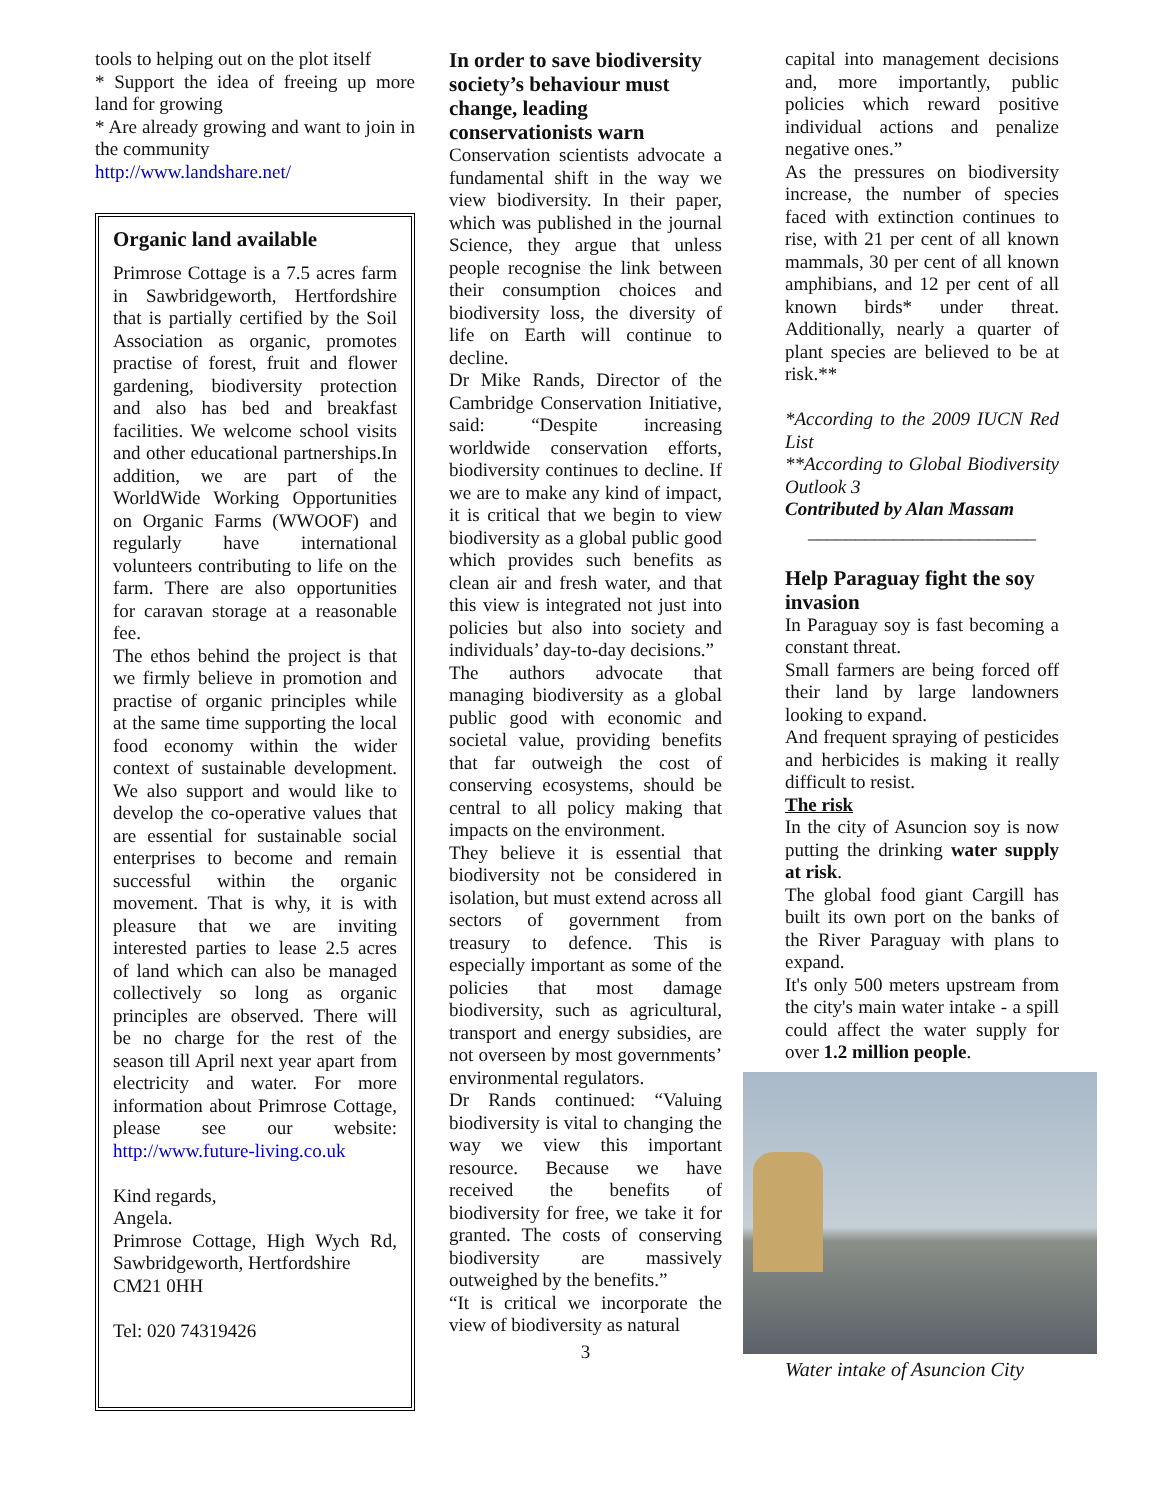tools to helping out on the plot itself
* Support the idea of freeing up more land for growing
* Are already growing and want to join in the community
http://www.landshare.net/
Organic land available
Primrose Cottage is a 7.5 acres farm in Sawbridgeworth, Hertfordshire that is partially certified by the Soil Association as organic, promotes practise of forest, fruit and flower gardening, biodiversity protection and also has bed and breakfast facilities. We welcome school visits and other educational partnerships.In addition, we are part of the WorldWide Working Opportunities on Organic Farms (WWOOF) and regularly have international volunteers contributing to life on the farm. There are also opportunities for caravan storage at a reasonable fee.
The ethos behind the project is that we firmly believe in promotion and practise of organic principles while at the same time supporting the local food economy within the wider context of sustainable development. We also support and would like to develop the co-operative values that are essential for sustainable social enterprises to become and remain successful within the organic movement. That is why, it is with pleasure that we are inviting interested parties to lease 2.5 acres of land which can also be managed collectively so long as organic principles are observed. There will be no charge for the rest of the season till April next year apart from electricity and water. For more information about Primrose Cottage, please see our website: http://www.future-living.co.uk
Kind regards,
Angela.
Primrose Cottage, High Wych Rd, Sawbridgeworth, Hertfordshire
CM21 0HH
Tel: 020 74319426
In order to save biodiversity society’s behaviour must change, leading conservationists warn
Conservation scientists advocate a fundamental shift in the way we view biodiversity. In their paper, which was published in the journal Science, they argue that unless people recognise the link between their consumption choices and biodiversity loss, the diversity of life on Earth will continue to decline.
Dr Mike Rands, Director of the Cambridge Conservation Initiative, said: “Despite increasing worldwide conservation efforts, biodiversity continues to decline. If we are to make any kind of impact, it is critical that we begin to view biodiversity as a global public good which provides such benefits as clean air and fresh water, and that this view is integrated not just into policies but also into society and individuals’ day-to-day decisions.”
The authors advocate that managing biodiversity as a global public good with economic and societal value, providing benefits that far outweigh the cost of conserving ecosystems, should be central to all policy making that impacts on the environment.
They believe it is essential that biodiversity not be considered in isolation, but must extend across all sectors of government from treasury to defence. This is especially important as some of the policies that most damage biodiversity, such as agricultural, transport and energy subsidies, are not overseen by most governments’ environmental regulators.
Dr Rands continued: “Valuing biodiversity is vital to changing the way we view this important resource. Because we have received the benefits of biodiversity for free, we take it for granted. The costs of conserving biodiversity are massively outweighed by the benefits.”
“It is critical we incorporate the view of biodiversity as natural
3
capital into management decisions and, more importantly, public policies which reward positive individual actions and penalize negative ones.”
As the pressures on biodiversity increase, the number of species faced with extinction continues to rise, with 21 per cent of all known mammals, 30 per cent of all known amphibians, and 12 per cent of all known birds* under threat. Additionally, nearly a quarter of plant species are believed to be at risk.**
*According to the 2009 IUCN Red List
**According to Global Biodiversity Outlook 3
Contributed by Alan Massam
________________________
Help Paraguay fight the soy invasion
In Paraguay soy is fast becoming a constant threat.
Small farmers are being forced off their land by large landowners looking to expand.
And frequent spraying of pesticides and herbicides is making it really difficult to resist.
The risk
In the city of Asuncion soy is now putting the drinking water supply at risk.
The global food giant Cargill has built its own port on the banks of the River Paraguay with plans to expand.
It's only 500 meters upstream from the city's main water intake - a spill could affect the water supply for over 1.2 million people.
Water intake of Asuncion City